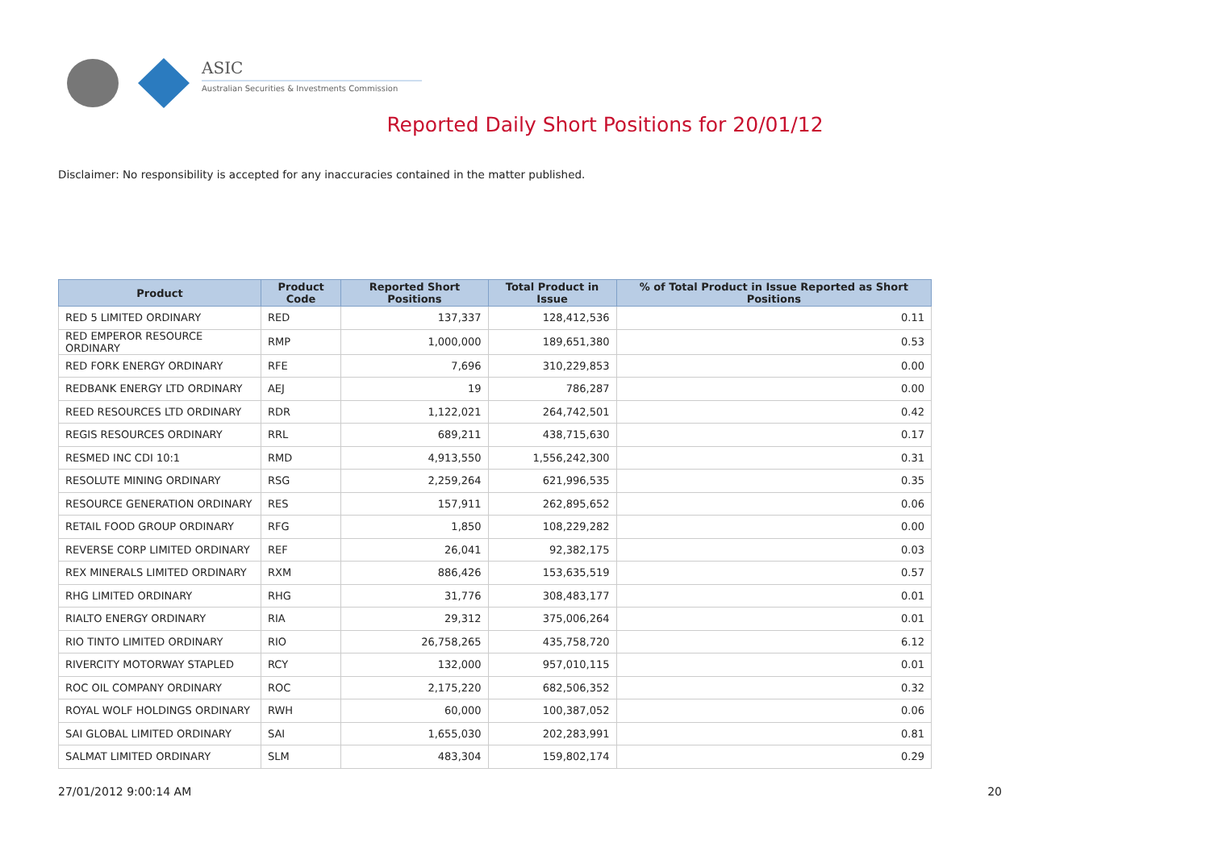ASIC
Australian Securities & Investments Commission
Reported Daily Short Positions for 20/01/12
Disclaimer: No responsibility is accepted for any inaccuracies contained in the matter published.
| Product | Product Code | Reported Short Positions | Total Product in Issue | % of Total Product in Issue Reported as Short Positions |
| --- | --- | --- | --- | --- |
| RED 5 LIMITED ORDINARY | RED | 137,337 | 128,412,536 | 0.11 |
| RED EMPEROR RESOURCE ORDINARY | RMP | 1,000,000 | 189,651,380 | 0.53 |
| RED FORK ENERGY ORDINARY | RFE | 7,696 | 310,229,853 | 0.00 |
| REDBANK ENERGY LTD ORDINARY | AEJ | 19 | 786,287 | 0.00 |
| REED RESOURCES LTD ORDINARY | RDR | 1,122,021 | 264,742,501 | 0.42 |
| REGIS RESOURCES ORDINARY | RRL | 689,211 | 438,715,630 | 0.17 |
| RESMED INC CDI 10:1 | RMD | 4,913,550 | 1,556,242,300 | 0.31 |
| RESOLUTE MINING ORDINARY | RSG | 2,259,264 | 621,996,535 | 0.35 |
| RESOURCE GENERATION ORDINARY | RES | 157,911 | 262,895,652 | 0.06 |
| RETAIL FOOD GROUP ORDINARY | RFG | 1,850 | 108,229,282 | 0.00 |
| REVERSE CORP LIMITED ORDINARY | REF | 26,041 | 92,382,175 | 0.03 |
| REX MINERALS LIMITED ORDINARY | RXM | 886,426 | 153,635,519 | 0.57 |
| RHG LIMITED ORDINARY | RHG | 31,776 | 308,483,177 | 0.01 |
| RIALTO ENERGY ORDINARY | RIA | 29,312 | 375,006,264 | 0.01 |
| RIO TINTO LIMITED ORDINARY | RIO | 26,758,265 | 435,758,720 | 6.12 |
| RIVERCITY MOTORWAY STAPLED | RCY | 132,000 | 957,010,115 | 0.01 |
| ROC OIL COMPANY ORDINARY | ROC | 2,175,220 | 682,506,352 | 0.32 |
| ROYAL WOLF HOLDINGS ORDINARY | RWH | 60,000 | 100,387,052 | 0.06 |
| SAI GLOBAL LIMITED ORDINARY | SAI | 1,655,030 | 202,283,991 | 0.81 |
| SALMAT LIMITED ORDINARY | SLM | 483,304 | 159,802,174 | 0.29 |
27/01/2012 9:00:14 AM 20